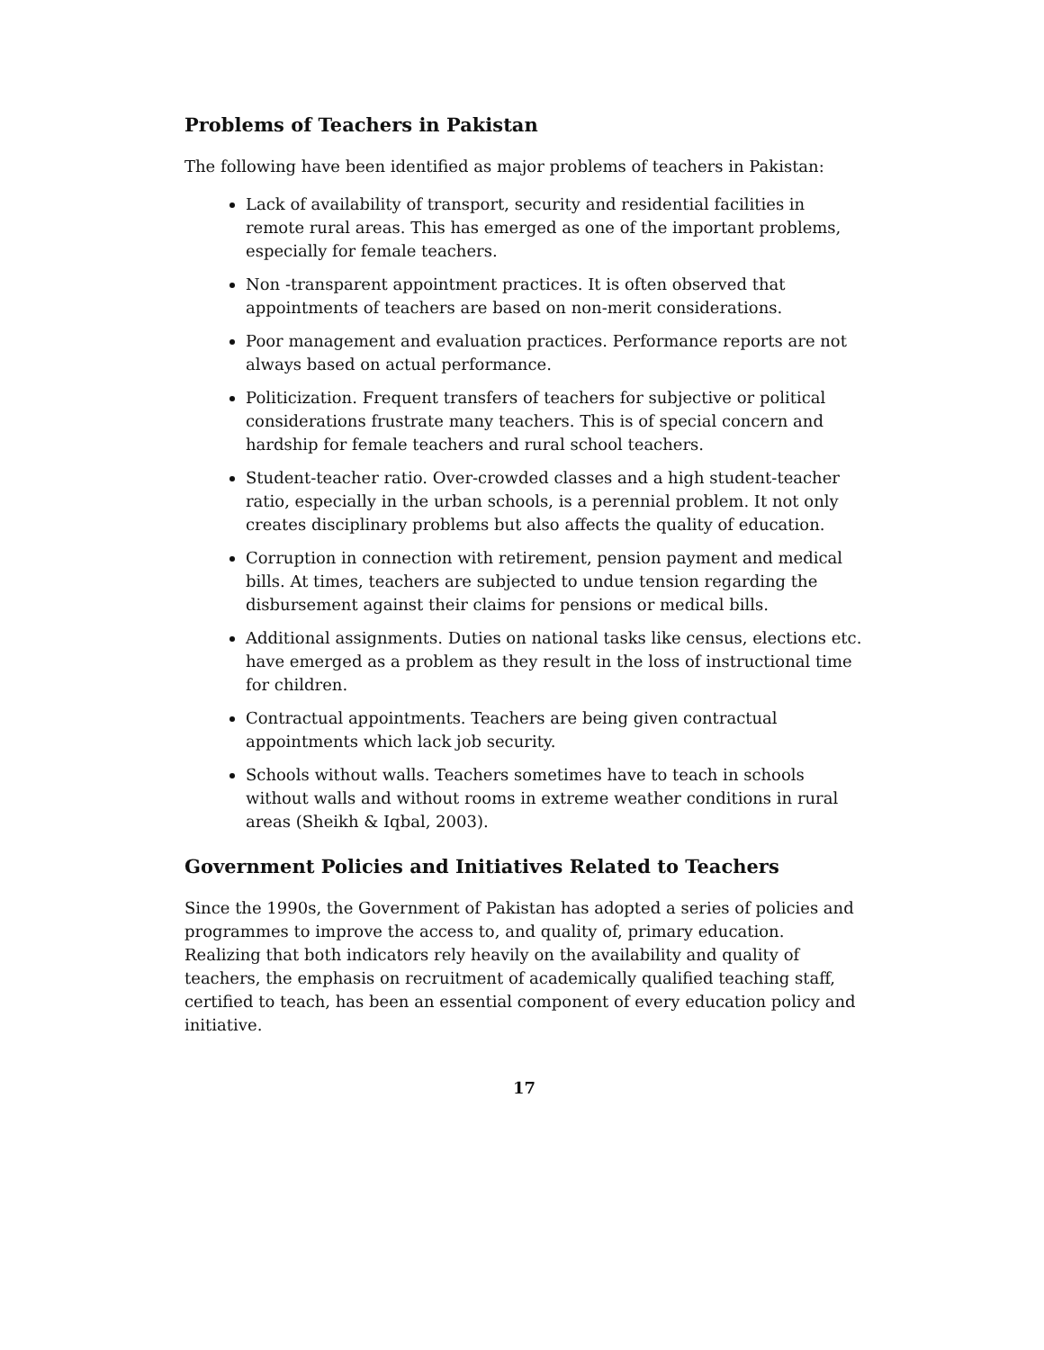Problems of Teachers in Pakistan
The following have been identified as major problems of teachers in Pakistan:
Lack of availability of transport, security and residential facilities in remote rural areas. This has emerged as one of the important problems, especially for female teachers.
Non -transparent appointment practices. It is often observed that appointments of teachers are based on non-merit considerations.
Poor management and evaluation practices. Performance reports are not always based on actual performance.
Politicization. Frequent transfers of teachers for subjective or political considerations frustrate many teachers. This is of special concern and hardship for female teachers and rural school teachers.
Student-teacher ratio. Over-crowded classes and a high student-teacher ratio, especially in the urban schools, is a perennial problem. It not only creates disciplinary problems but also affects the quality of education.
Corruption in connection with retirement, pension payment and medical bills. At times, teachers are subjected to undue tension regarding the disbursement against their claims for pensions or medical bills.
Additional assignments. Duties on national tasks like census, elections etc. have emerged as a problem as they result in the loss of instructional time for children.
Contractual appointments. Teachers are being given contractual appointments which lack job security.
Schools without walls. Teachers sometimes have to teach in schools without walls and without rooms in extreme weather conditions in rural areas (Sheikh & Iqbal, 2003).
Government Policies and Initiatives Related to Teachers
Since the 1990s, the Government of Pakistan has adopted a series of policies and programmes to improve the access to, and quality of, primary education. Realizing that both indicators rely heavily on the availability and quality of teachers, the emphasis on recruitment of academically qualified teaching staff, certified to teach, has been an essential component of every education policy and initiative.
17